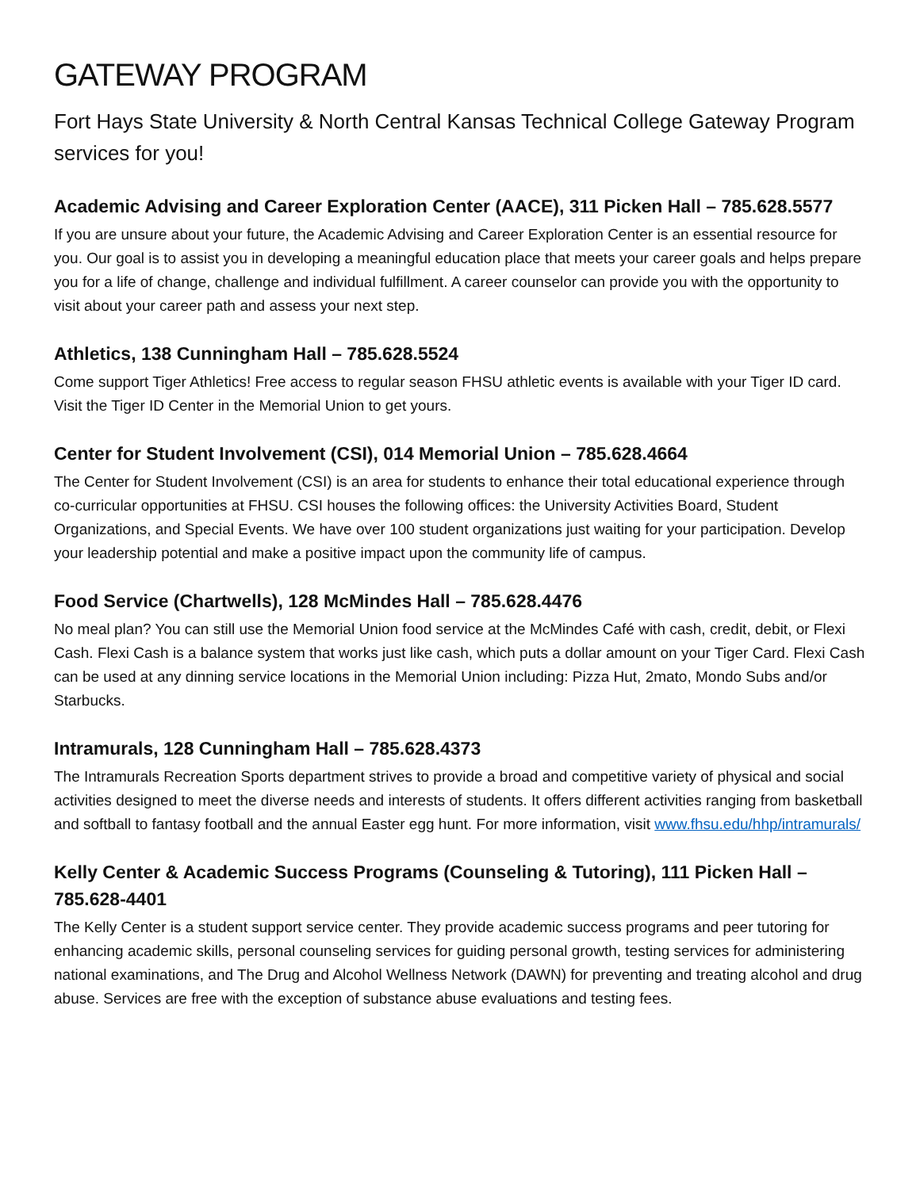GATEWAY PROGRAM
Fort Hays State University & North Central Kansas Technical College Gateway Program services for you!
Academic Advising and Career Exploration Center (AACE), 311 Picken Hall – 785.628.5577
If you are unsure about your future, the Academic Advising and Career Exploration Center is an essential resource for you. Our goal is to assist you in developing a meaningful education place that meets your career goals and helps prepare you for a life of change, challenge and individual fulfillment. A career counselor can provide you with the opportunity to visit about your career path and assess your next step.
Athletics, 138 Cunningham Hall – 785.628.5524
Come support Tiger Athletics! Free access to regular season FHSU athletic events is available with your Tiger ID card. Visit the Tiger ID Center in the Memorial Union to get yours.
Center for Student Involvement (CSI), 014 Memorial Union – 785.628.4664
The Center for Student Involvement (CSI) is an area for students to enhance their total educational experience through co-curricular opportunities at FHSU. CSI houses the following offices: the University Activities Board, Student Organizations, and Special Events. We have over 100 student organizations just waiting for your participation. Develop your leadership potential and make a positive impact upon the community life of campus.
Food Service (Chartwells), 128 McMindes Hall – 785.628.4476
No meal plan? You can still use the Memorial Union food service at the McMindes Café with cash, credit, debit, or Flexi Cash. Flexi Cash is a balance system that works just like cash, which puts a dollar amount on your Tiger Card. Flexi Cash can be used at any dinning service locations in the Memorial Union including: Pizza Hut, 2mato, Mondo Subs and/or Starbucks.
Intramurals, 128 Cunningham Hall – 785.628.4373
The Intramurals Recreation Sports department strives to provide a broad and competitive variety of physical and social activities designed to meet the diverse needs and interests of students. It offers different activities ranging from basketball and softball to fantasy football and the annual Easter egg hunt. For more information, visit www.fhsu.edu/hhp/intramurals/
Kelly Center & Academic Success Programs (Counseling & Tutoring), 111 Picken Hall – 785.628-4401
The Kelly Center is a student support service center. They provide academic success programs and peer tutoring for enhancing academic skills, personal counseling services for guiding personal growth, testing services for administering national examinations, and The Drug and Alcohol Wellness Network (DAWN) for preventing and treating alcohol and drug abuse. Services are free with the exception of substance abuse evaluations and testing fees.